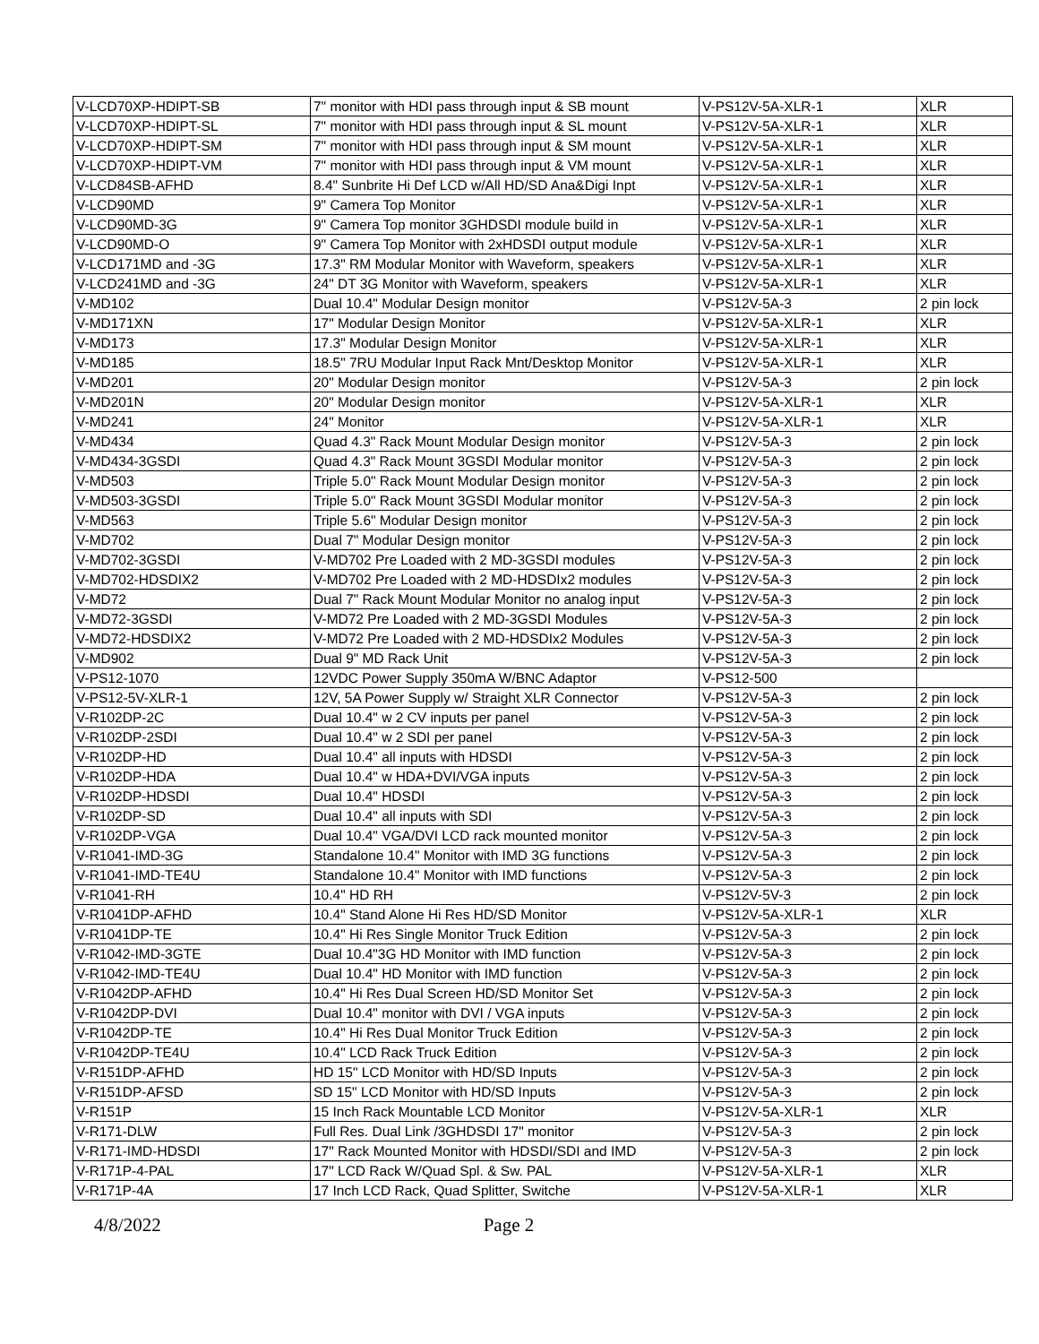| V-LCD70XP-HDIPT-SB | 7" monitor with HDI pass through input & SB mount | V-PS12V-5A-XLR-1 | XLR |
| V-LCD70XP-HDIPT-SL | 7" monitor with HDI pass through input & SL mount | V-PS12V-5A-XLR-1 | XLR |
| V-LCD70XP-HDIPT-SM | 7" monitor with HDI pass through input & SM mount | V-PS12V-5A-XLR-1 | XLR |
| V-LCD70XP-HDIPT-VM | 7" monitor with HDI pass through input & VM mount | V-PS12V-5A-XLR-1 | XLR |
| V-LCD84SB-AFHD | 8.4" Sunbrite Hi Def LCD w/All HD/SD Ana&Digi Inpt | V-PS12V-5A-XLR-1 | XLR |
| V-LCD90MD | 9" Camera Top Monitor | V-PS12V-5A-XLR-1 | XLR |
| V-LCD90MD-3G | 9" Camera Top monitor 3GHDSDI module build in | V-PS12V-5A-XLR-1 | XLR |
| V-LCD90MD-O | 9" Camera Top Monitor with 2xHDSDI output module | V-PS12V-5A-XLR-1 | XLR |
| V-LCD171MD and -3G | 17.3" RM Modular Monitor with Waveform, speakers | V-PS12V-5A-XLR-1 | XLR |
| V-LCD241MD and -3G | 24" DT 3G Monitor with Waveform, speakers | V-PS12V-5A-XLR-1 | XLR |
| V-MD102 | Dual 10.4" Modular Design monitor | V-PS12V-5A-3 | 2 pin lock |
| V-MD171XN | 17" Modular Design Monitor | V-PS12V-5A-XLR-1 | XLR |
| V-MD173 | 17.3" Modular Design Monitor | V-PS12V-5A-XLR-1 | XLR |
| V-MD185 | 18.5" 7RU Modular Input Rack Mnt/Desktop Monitor | V-PS12V-5A-XLR-1 | XLR |
| V-MD201 | 20" Modular Design monitor | V-PS12V-5A-3 | 2 pin lock |
| V-MD201N | 20" Modular Design monitor | V-PS12V-5A-XLR-1 | XLR |
| V-MD241 | 24" Monitor | V-PS12V-5A-XLR-1 | XLR |
| V-MD434 | Quad 4.3" Rack Mount Modular Design monitor | V-PS12V-5A-3 | 2 pin lock |
| V-MD434-3GSDI | Quad 4.3" Rack Mount 3GSDI Modular monitor | V-PS12V-5A-3 | 2 pin lock |
| V-MD503 | Triple 5.0" Rack Mount Modular Design monitor | V-PS12V-5A-3 | 2 pin lock |
| V-MD503-3GSDI | Triple 5.0" Rack Mount 3GSDI Modular monitor | V-PS12V-5A-3 | 2 pin lock |
| V-MD563 | Triple 5.6" Modular Design monitor | V-PS12V-5A-3 | 2 pin lock |
| V-MD702 | Dual 7" Modular Design monitor | V-PS12V-5A-3 | 2 pin lock |
| V-MD702-3GSDI | V-MD702 Pre Loaded with 2 MD-3GSDI modules | V-PS12V-5A-3 | 2 pin lock |
| V-MD702-HDSDIX2 | V-MD702 Pre Loaded with 2 MD-HDSDIx2 modules | V-PS12V-5A-3 | 2 pin lock |
| V-MD72 | Dual 7" Rack Mount Modular Monitor no analog input | V-PS12V-5A-3 | 2 pin lock |
| V-MD72-3GSDI | V-MD72 Pre Loaded with 2 MD-3GSDI Modules | V-PS12V-5A-3 | 2 pin lock |
| V-MD72-HDSDIX2 | V-MD72 Pre Loaded with 2 MD-HDSDIx2 Modules | V-PS12V-5A-3 | 2 pin lock |
| V-MD902 | Dual 9" MD Rack Unit | V-PS12V-5A-3 | 2 pin lock |
| V-PS12-1070 | 12VDC Power Supply 350mA W/BNC Adaptor | V-PS12-500 | |
| V-PS12-5V-XLR-1 | 12V, 5A Power Supply w/ Straight XLR Connector | V-PS12V-5A-3 | 2 pin lock |
| V-R102DP-2C | Dual 10.4" w 2 CV inputs per panel | V-PS12V-5A-3 | 2 pin lock |
| V-R102DP-2SDI | Dual 10.4" w 2 SDI per panel | V-PS12V-5A-3 | 2 pin lock |
| V-R102DP-HD | Dual 10.4" all inputs with HDSDI | V-PS12V-5A-3 | 2 pin lock |
| V-R102DP-HDA | Dual 10.4" w HDA+DVI/VGA inputs | V-PS12V-5A-3 | 2 pin lock |
| V-R102DP-HDSDI | Dual 10.4" HDSDI | V-PS12V-5A-3 | 2 pin lock |
| V-R102DP-SD | Dual 10.4" all inputs with SDI | V-PS12V-5A-3 | 2 pin lock |
| V-R102DP-VGA | Dual 10.4" VGA/DVI LCD rack mounted monitor | V-PS12V-5A-3 | 2 pin lock |
| V-R1041-IMD-3G | Standalone 10.4" Monitor with IMD 3G functions | V-PS12V-5A-3 | 2 pin lock |
| V-R1041-IMD-TE4U | Standalone 10.4" Monitor with IMD functions | V-PS12V-5A-3 | 2 pin lock |
| V-R1041-RH | 10.4" HD RH | V-PS12V-5V-3 | 2 pin lock |
| V-R1041DP-AFHD | 10.4" Stand Alone Hi Res HD/SD Monitor | V-PS12V-5A-XLR-1 | XLR |
| V-R1041DP-TE | 10.4" Hi Res Single Monitor Truck Edition | V-PS12V-5A-3 | 2 pin lock |
| V-R1042-IMD-3GTE | Dual 10.4"3G HD Monitor with IMD function | V-PS12V-5A-3 | 2 pin lock |
| V-R1042-IMD-TE4U | Dual 10.4" HD Monitor with IMD function | V-PS12V-5A-3 | 2 pin lock |
| V-R1042DP-AFHD | 10.4" Hi Res Dual Screen HD/SD Monitor Set | V-PS12V-5A-3 | 2 pin lock |
| V-R1042DP-DVI | Dual 10.4" monitor with DVI / VGA inputs | V-PS12V-5A-3 | 2 pin lock |
| V-R1042DP-TE | 10.4" Hi Res Dual Monitor Truck Edition | V-PS12V-5A-3 | 2 pin lock |
| V-R1042DP-TE4U | 10.4" LCD Rack Truck Edition | V-PS12V-5A-3 | 2 pin lock |
| V-R151DP-AFHD | HD 15" LCD Monitor with HD/SD Inputs | V-PS12V-5A-3 | 2 pin lock |
| V-R151DP-AFSD | SD 15" LCD Monitor with HD/SD Inputs | V-PS12V-5A-3 | 2 pin lock |
| V-R151P | 15 Inch Rack Mountable LCD Monitor | V-PS12V-5A-XLR-1 | XLR |
| V-R171-DLW | Full Res. Dual Link /3GHDSDI 17" monitor | V-PS12V-5A-3 | 2 pin lock |
| V-R171-IMD-HDSDI | 17" Rack Mounted Monitor with HDSDI/SDI and IMD | V-PS12V-5A-3 | 2 pin lock |
| V-R171P-4-PAL | 17" LCD Rack W/Quad Spl. & Sw. PAL | V-PS12V-5A-XLR-1 | XLR |
| V-R171P-4A | 17 Inch LCD Rack, Quad Splitter, Switche | V-PS12V-5A-XLR-1 | XLR |
4/8/2022 Page 2